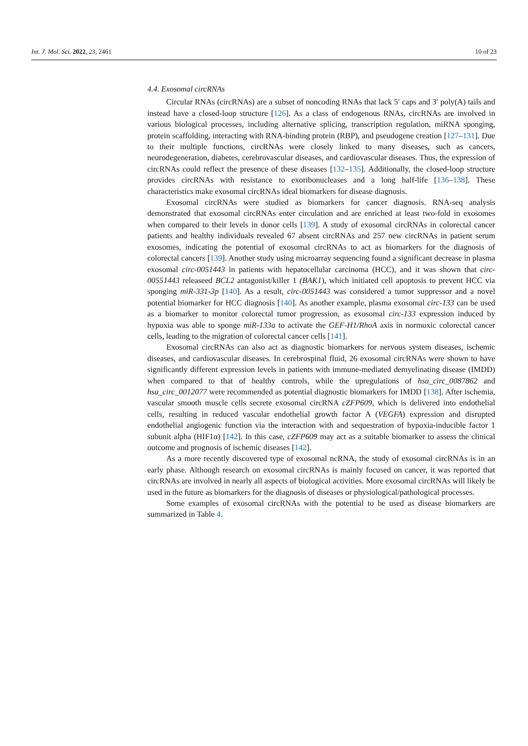Int. J. Mol. Sci. 2022, 23, 2461 10 of 23
4.4. Exosomal circRNAs
Circular RNAs (circRNAs) are a subset of noncoding RNAs that lack 5′ caps and 3′ poly(A) tails and instead have a closed-loop structure [126]. As a class of endogenous RNAs, circRNAs are involved in various biological processes, including alternative splicing, transcription regulation, miRNA sponging, protein scaffolding, interacting with RNA-binding protein (RBP), and pseudogene creation [127–131]. Due to their multiple functions, circRNAs were closely linked to many diseases, such as cancers, neurodegeneration, diabetes, cerebrovascular diseases, and cardiovascular diseases. Thus, the expression of circRNAs could reflect the presence of these diseases [132–135]. Additionally, the closed-loop structure provides circRNAs with resistance to exoribonucleases and a long half-life [136–138]. These characteristics make exosomal circRNAs ideal biomarkers for disease diagnosis.
Exosomal circRNAs were studied as biomarkers for cancer diagnosis. RNA-seq analysis demonstrated that exosomal circRNAs enter circulation and are enriched at least two-fold in exosomes when compared to their levels in donor cells [139]. A study of exosomal circRNAs in colorectal cancer patients and healthy individuals revealed 67 absent circRNAs and 257 new circRNAs in patient serum exosomes, indicating the potential of exosomal circRNAs to act as biomarkers for the diagnosis of colorectal cancers [139]. Another study using microarray sequencing found a significant decrease in plasma exosomal circ-0051443 in patients with hepatocellular carcinoma (HCC), and it was shown that circ-00551443 releaseed BCL2 antagonist/killer 1 (BAK1), which initiated cell apoptosis to prevent HCC via sponging miR-331-3p [140]. As a result, circ-0051443 was considered a tumor suppressor and a novel potential biomarker for HCC diagnosis [140]. As another example, plasma exosomal circ-133 can be used as a biomarker to monitor colorectal tumor progression, as exosomal circ-133 expression induced by hypoxia was able to sponge miR-133a to activate the GEF-H1/RhoA axis in normoxic colorectal cancer cells, leading to the migration of colorectal cancer cells [141].
Exosomal circRNAs can also act as diagnostic biomarkers for nervous system diseases, ischemic diseases, and cardiovascular diseases. In cerebrospinal fluid, 26 exosomal circRNAs were shown to have significantly different expression levels in patients with immune-mediated demyelinating disease (IMDD) when compared to that of healthy controls, while the upregulations of hsa_circ_0087862 and hsa_circ_0012077 were recommended as potential diagnostic biomarkers for IMDD [138]. After ischemia, vascular smooth muscle cells secrete exosomal circRNA cZFP609, which is delivered into endothelial cells, resulting in reduced vascular endothelial growth factor A (VEGFA) expression and disrupted endothelial angiogenic function via the interaction with and sequestration of hypoxia-inducible factor 1 subunit alpha (HIF1α) [142]. In this case, cZFP609 may act as a suitable biomarker to assess the clinical outcome and prognosis of ischemic diseases [142].
As a more recently discovered type of exosomal ncRNA, the study of exosomal circRNAs is in an early phase. Although research on exosomal circRNAs is mainly focused on cancer, it was reported that circRNAs are involved in nearly all aspects of biological activities. More exosomal circRNAs will likely be used in the future as biomarkers for the diagnosis of diseases or physiological/pathological processes.
Some examples of exosomal circRNAs with the potential to be used as disease biomarkers are summarized in Table 4.